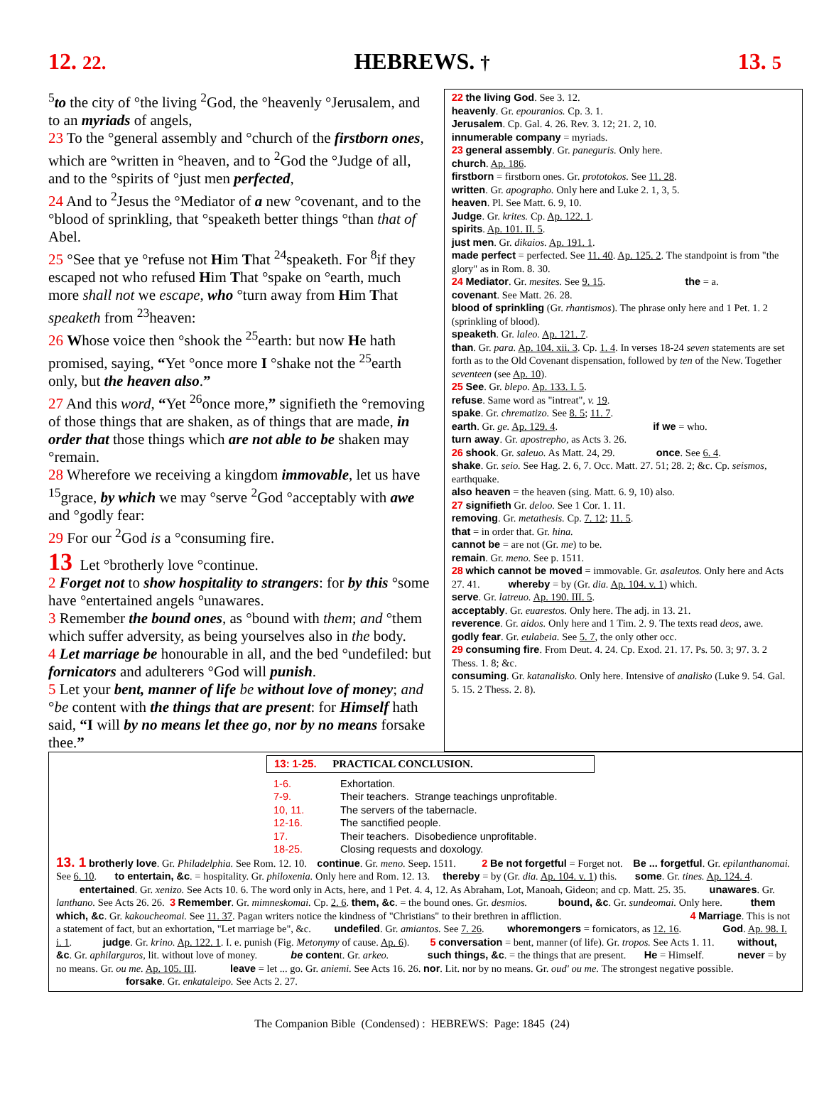12. 22. HEBREWS. † 13. 5
<sup>5</sup> to the city of °the living <sup>2</sup>God, the °heavenly °Jerusalem, and to an myriads of angels,
23 To the °general assembly and °church of the firstborn ones, which are °written in °heaven, and to <sup>2</sup>God the °Judge of all, and to the °spirits of °just men perfected,
24 And to <sup>2</sup>Jesus the °Mediator of a new °covenant, and to the °blood of sprinkling, that °speaketh better things °than that of Abel.
25 °See that ye °refuse not Him That <sup>24</sup>speaketh. For <sup>8</sup>if they escaped not who refused Him That °spake on °earth, much more shall not we escape, who °turn away from Him That speaketh from <sup>23</sup>heaven:
26 Whose voice then °shook the <sup>25</sup>earth: but now He hath promised, saying, “Yet °once more I °shake not the <sup>25</sup>earth only, but the heaven also.”
27 And this word, “Yet <sup>26</sup>once more,” signifieth the °removing of those things that are shaken, as of things that are made, in order that those things which are not able to be shaken may °remain.
28 Wherefore we receiving a kingdom immovable, let us have <sup>15</sup>grace, by which we may °serve <sup>2</sup>God °acceptably with awe and °godly fear:
29 For our <sup>2</sup>God is a °consuming fire.
13 Let °brotherly love °continue.
2 Forget not to show hospitality to strangers: for by this °some have °entertained angels °unawares.
3 Remember the bound ones, as °bound with them; and °them which suffer adversity, as being yourselves also in the body.
4 Let marriage be honourable in all, and the bed °undefiled: but fornicators and adulterers °God will punish.
5 Let your bent, manner of life be without love of money; and °be content with the things that are present: for Himself hath said, “I will by no means let thee go, nor by no means forsake thee.”
22 the living God. See 3. 12.
heavenly. Gr. epouranios. Cp. 3. 1.
Jerusalem. Cp. Gal. 4. 26. Rev. 3. 12; 21. 2, 10.
innumerable company = myriads.
23 general assembly. Gr. paneguris. Only here.
church. Ap. 186.
firstborn = firstborn ones. Gr. prototokos. See 11. 28.
written. Gr. apographo. Only here and Luke 2. 1, 3, 5.
heaven. Pl. See Matt. 6. 9, 10.
Judge. Gr. krites. Cp. Ap. 122. 1.
spirits. Ap. 101. II. 5.
just men. Gr. dikaios. Ap. 191. 1.
made perfect = perfected. See 11. 40. Ap. 125. 2. The standpoint is from "the glory" as in Rom. 8. 30.
24 Mediator. Gr. mesites. See 9. 15. the = a.
covenant. See Matt. 26. 28.
blood of sprinkling (Gr. rhantismos). The phrase only here and 1 Pet. 1. 2 (sprinkling of blood).
speaketh. Gr. laleo. Ap. 121. 7.
than. Gr. para. Ap. 104. xii. 3. Cp. 1. 4. In verses 18-24 seven statements are set forth as to the Old Covenant dispensation, followed by ten of the New. Together seventeen (see Ap. 10).
25 See. Gr. blepo. Ap. 133. I. 5.
refuse. Same word as "intreat", v. 19.
spake. Gr. chrematizo. See 8. 5; 11. 7.
earth. Gr. ge. Ap. 129. 4. if we = who.
turn away. Gr. apostrepho, as Acts 3. 26.
26 shook. Gr. saleuo. As Matt. 24, 29. once. See 6. 4.
shake. Gr. seio. See Hag. 2. 6, 7. Occ. Matt. 27. 51; 28. 2; &c. Cp. seismos, earthquake.
also heaven = the heaven (sing. Matt. 6. 9, 10) also.
27 signifieth Gr. deloo. See 1 Cor. 1. 11.
removing. Gr. metathesis. Cp. 7. 12; 11. 5.
that = in order that. Gr. hina.
cannot be = are not (Gr. me) to be.
remain. Gr. meno. See p. 1511.
28 which cannot be moved = immovable. Gr. asaleutos. Only here and Acts 27. 41. whereby = by (Gr. dia. Ap. 104. v. 1) which.
serve. Gr. latreuo. Ap. 190. III. 5.
acceptably. Gr. euarestos. Only here. The adj. in 13. 21.
reverence. Gr. aidos. Only here and 1 Tim. 2. 9. The texts read deos, awe.
godly fear. Gr. eulabeia. See 5. 7, the only other occ.
29 consuming fire. From Deut. 4. 24. Cp. Exod. 21. 17. Ps. 50. 3; 97. 3. 2 Thess. 1. 8; &c.
consuming. Gr. katanalisko. Only here. Intensive of analisko (Luke 9. 54. Gal. 5. 15. 2 Thess. 2. 8).
13: 1-25. PRACTICAL CONCLUSION.
| 1-6. | Exhortation. |
| 7-9. | Their teachers. Strange teachings unprofitable. |
| 10, 11. | The servers of the tabernacle. |
| 12-16. | The sanctified people. |
| 17. | Their teachers. Disobedience unprofitable. |
| 18-25. | Closing requests and doxology. |
13. 1 brotherly love. Gr. Philadelphia. See Rom. 12. 10. continue. Gr. meno. Seep. 1511. 2 Be not forgetful = Forget not. Be ... forgetful. Gr. epilanthanomai. See 6. 10. to entertain, &c. = hospitality. Gr. philoxenia. Only here and Rom. 12. 13. thereby = by (Gr. dia. Ap. 104. v. 1) this. some. Gr. tines. Ap. 124. 4. entertained. Gr. xenizo. See Acts 10. 6. The word only in Acts, here, and 1 Pet. 4. 4, 12. As Abraham, Lot, Manoah, Gideon; and cp. Matt. 25. 35. unawares. Gr. lanthano. See Acts 26. 26. 3 Remember. Gr. mimneskomai. Cp. 2. 6. them, &c. = the bound ones. Gr. desmios. bound, &c. Gr. sundeomai. Only here. them which, &c. Gr. kakoucheomai. See 11. 37. Pagan writers notice the kindness of "Christians" to their brethren in affliction. 4 Marriage. This is not a statement of fact, but an exhortation, "Let marriage be", &c. undefiled. Gr. amiantos. See 7. 26. whoremongers = fornicators, as 12. 16. God. Ap. 98. I. i. 1. judge. Gr. krino. Ap. 122. 1. I. e. punish (Fig. Metonymy of cause. Ap. 6). 5 conversation = bent, manner (of life). Gr. tropos. See Acts 1. 11. without, &c. Gr. aphilarguros, lit. without love of money. be content. Gr. arkeo. such things, &c. = the things that are present. He = Himself. never = by no means. Gr. ou me. Ap. 105. III. leave = let ... go. Gr. aniemi. See Acts 16. 26. nor. Lit. nor by no means. Gr. oud' ou me. The strongest negative possible. forsake. Gr. enkataleipo. See Acts 2. 27.
The Companion Bible (Condensed) : HEBREWS: Page: 1845 (24)